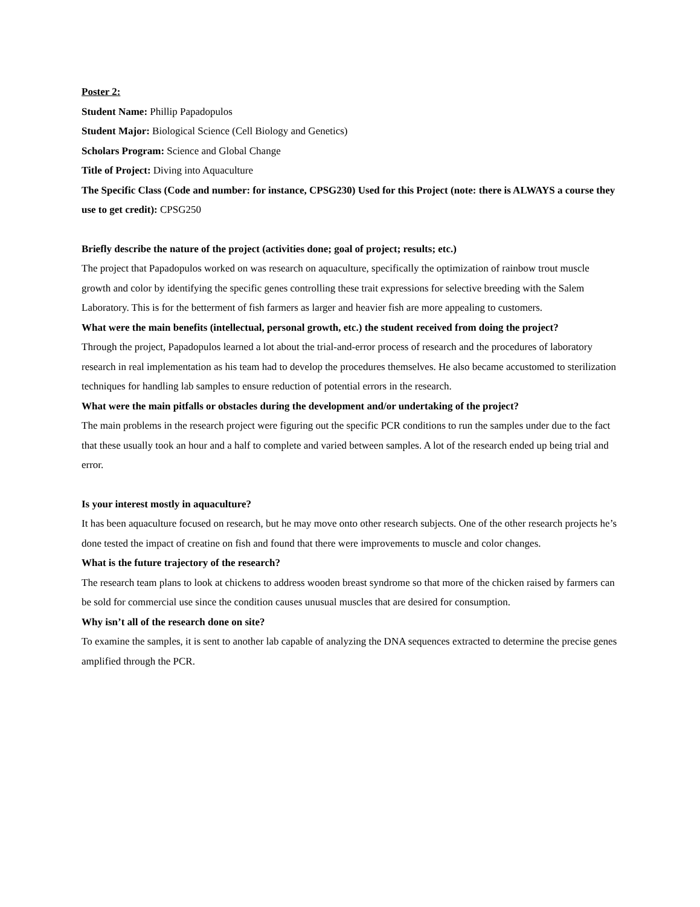Poster 2:
Student Name: Phillip Papadopulos
Student Major: Biological Science (Cell Biology and Genetics)
Scholars Program: Science and Global Change
Title of Project: Diving into Aquaculture
The Specific Class (Code and number: for instance, CPSG230) Used for this Project (note: there is ALWAYS a course they use to get credit): CPSG250
Briefly describe the nature of the project (activities done; goal of project; results; etc.)
The project that Papadopulos worked on was research on aquaculture, specifically the optimization of rainbow trout muscle growth and color by identifying the specific genes controlling these trait expressions for selective breeding with the Salem Laboratory. This is for the betterment of fish farmers as larger and heavier fish are more appealing to customers.
What were the main benefits (intellectual, personal growth, etc.) the student received from doing the project?
Through the project, Papadopulos learned a lot about the trial-and-error process of research and the procedures of laboratory research in real implementation as his team had to develop the procedures themselves. He also became accustomed to sterilization techniques for handling lab samples to ensure reduction of potential errors in the research.
What were the main pitfalls or obstacles during the development and/or undertaking of the project?
The main problems in the research project were figuring out the specific PCR conditions to run the samples under due to the fact that these usually took an hour and a half to complete and varied between samples. A lot of the research ended up being trial and error.
Is your interest mostly in aquaculture?
It has been aquaculture focused on research, but he may move onto other research subjects. One of the other research projects he’s done tested the impact of creatine on fish and found that there were improvements to muscle and color changes.
What is the future trajectory of the research?
The research team plans to look at chickens to address wooden breast syndrome so that more of the chicken raised by farmers can be sold for commercial use since the condition causes unusual muscles that are desired for consumption.
Why isn’t all of the research done on site?
To examine the samples, it is sent to another lab capable of analyzing the DNA sequences extracted to determine the precise genes amplified through the PCR.